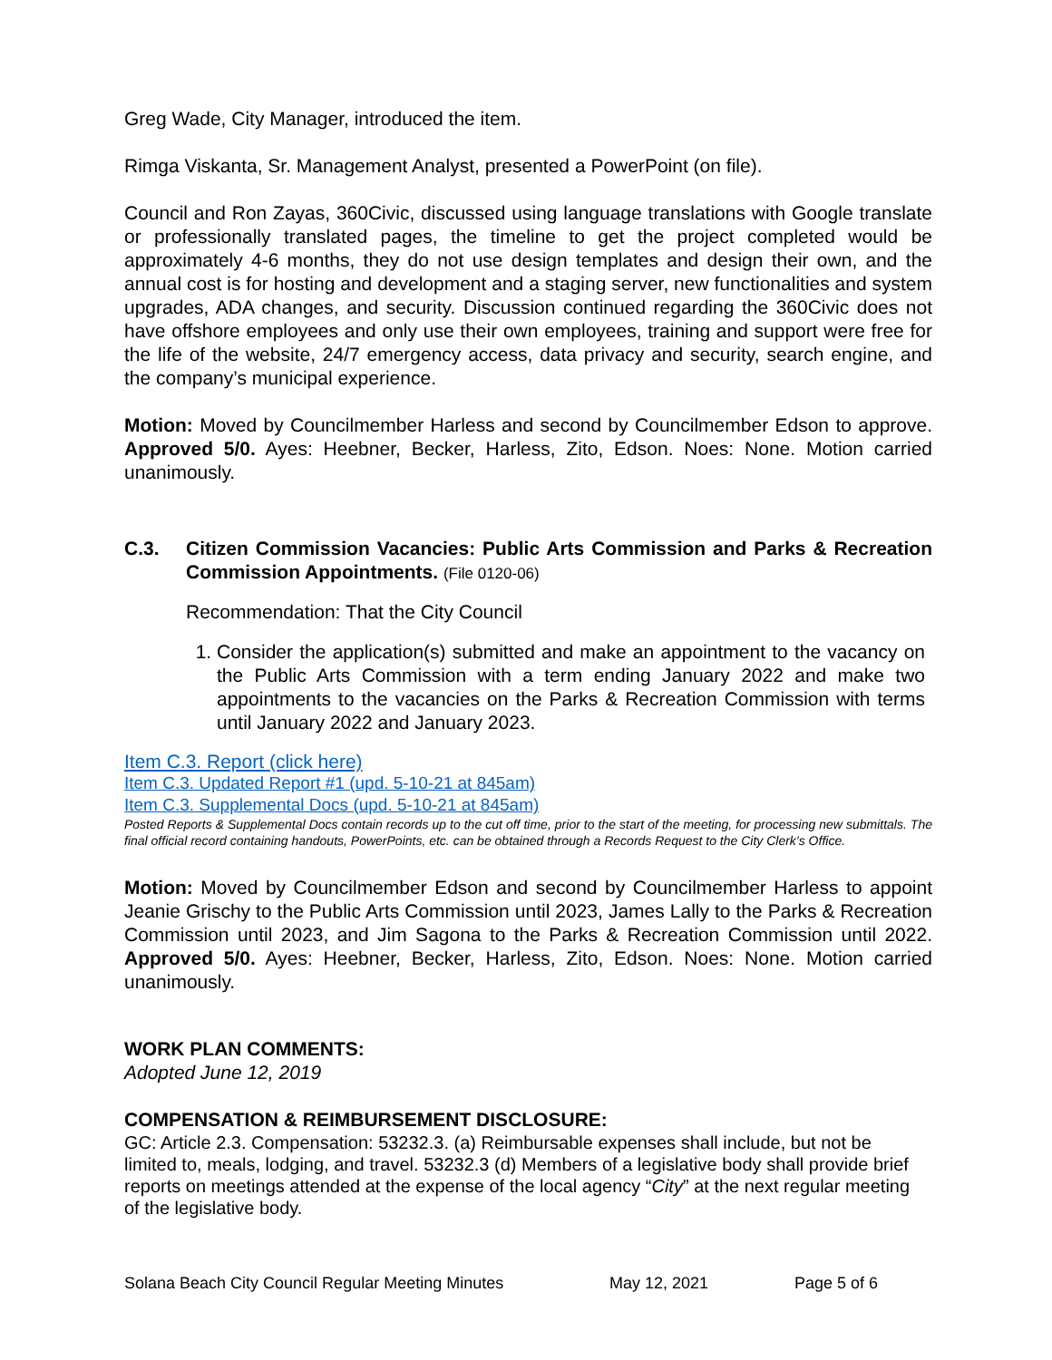Greg Wade, City Manager, introduced the item.
Rimga Viskanta, Sr. Management Analyst, presented a PowerPoint (on file).
Council and Ron Zayas, 360Civic, discussed using language translations with Google translate or professionally translated pages, the timeline to get the project completed would be approximately 4-6 months, they do not use design templates and design their own, and the annual cost is for hosting and development and a staging server, new functionalities and system upgrades, ADA changes, and security. Discussion continued regarding the 360Civic does not have offshore employees and only use their own employees, training and support were free for the life of the website, 24/7 emergency access, data privacy and security, search engine, and the company’s municipal experience.
Motion: Moved by Councilmember Harless and second by Councilmember Edson to approve. Approved 5/0. Ayes: Heebner, Becker, Harless, Zito, Edson. Noes: None. Motion carried unanimously.
C.3. Citizen Commission Vacancies: Public Arts Commission and Parks & Recreation Commission Appointments. (File 0120-06)
Recommendation: That the City Council
1. Consider the application(s) submitted and make an appointment to the vacancy on the Public Arts Commission with a term ending January 2022 and make two appointments to the vacancies on the Parks & Recreation Commission with terms until January 2022 and January 2023.
Item C.3. Report (click here)
Item C.3. Updated Report #1 (upd. 5-10-21 at 845am)
Item C.3. Supplemental Docs (upd. 5-10-21 at 845am)
Posted Reports & Supplemental Docs contain records up to the cut off time, prior to the start of the meeting, for processing new submittals. The final official record containing handouts, PowerPoints, etc. can be obtained through a Records Request to the City Clerk’s Office.
Motion: Moved by Councilmember Edson and second by Councilmember Harless to appoint Jeanie Grischy to the Public Arts Commission until 2023, James Lally to the Parks & Recreation Commission until 2023, and Jim Sagona to the Parks & Recreation Commission until 2022. Approved 5/0. Ayes: Heebner, Becker, Harless, Zito, Edson. Noes: None. Motion carried unanimously.
WORK PLAN COMMENTS:
Adopted June 12, 2019
COMPENSATION & REIMBURSEMENT DISCLOSURE:
GC: Article 2.3. Compensation: 53232.3. (a) Reimbursable expenses shall include, but not be limited to, meals, lodging, and travel. 53232.3 (d) Members of a legislative body shall provide brief reports on meetings attended at the expense of the local agency “City” at the next regular meeting of the legislative body.
Solana Beach City Council Regular Meeting Minutes May 12, 2021 Page 5 of 6